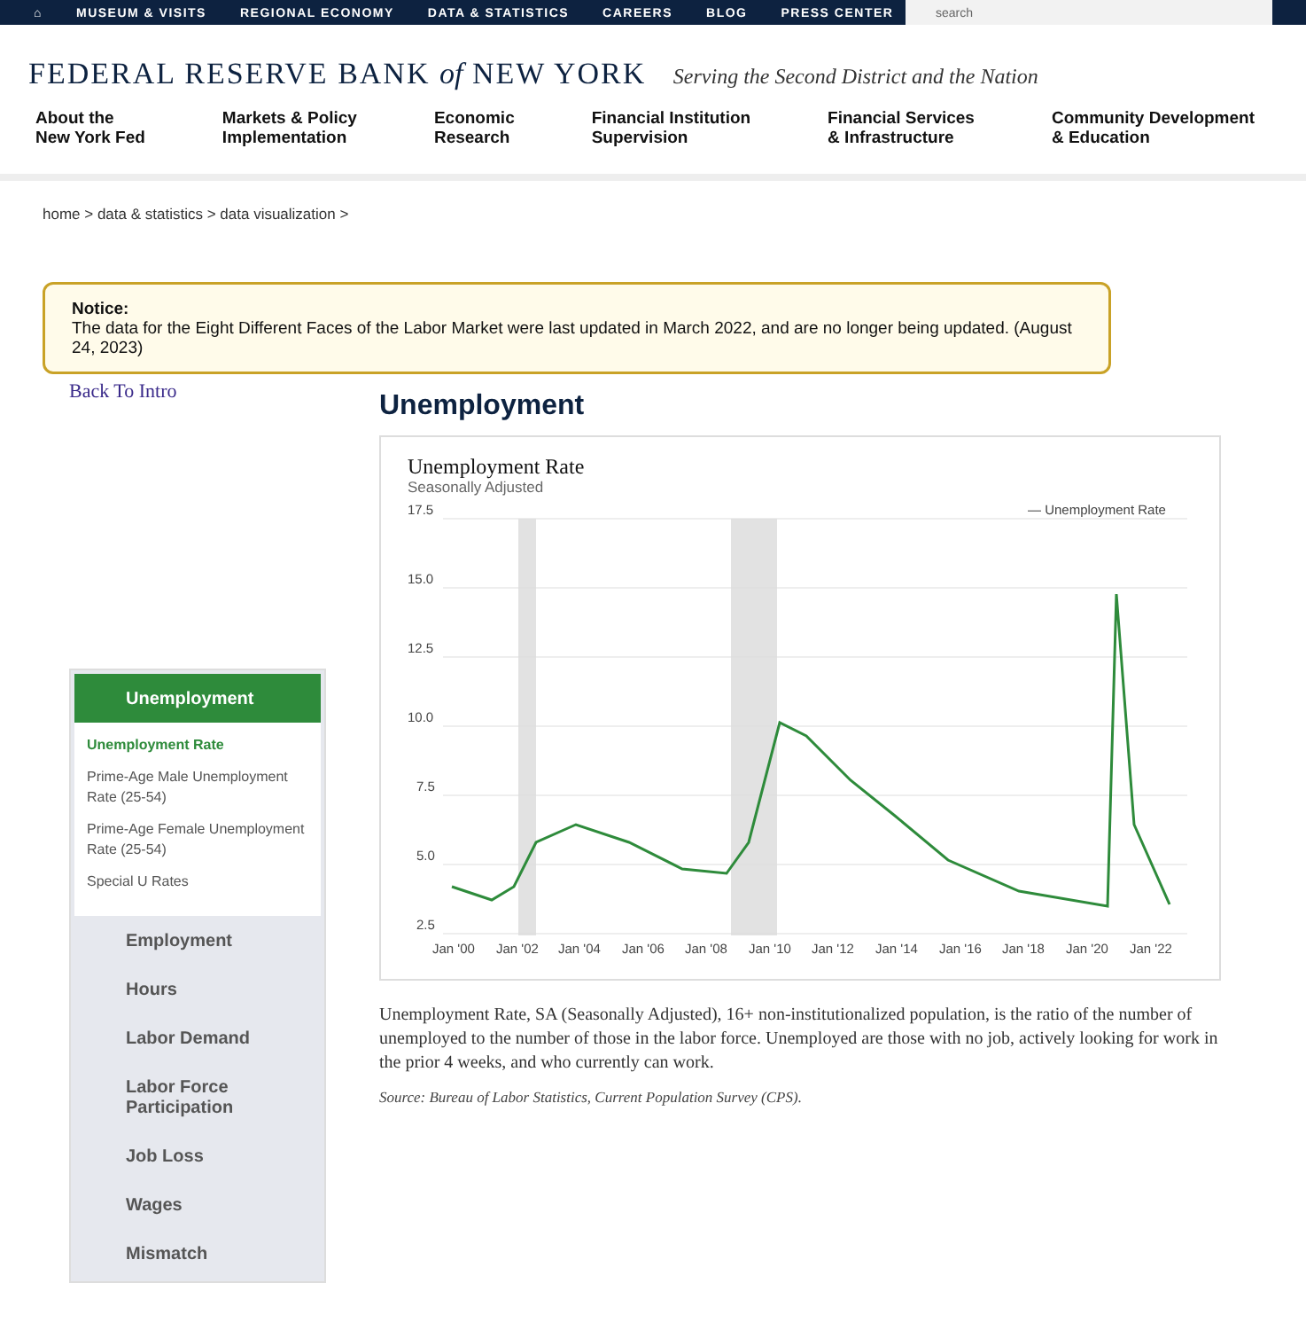⌂ MUSEUM & VISITS REGIONAL ECONOMY DATA & STATISTICS CAREERS BLOG PRESS CENTER
search
FEDERAL RESERVE BANK of NEW YORK Serving the Second District and the Nation
About the
New York Fed
Markets & Policy
Implementation
Economic
Research
Financial Institution
Supervision
Financial Services
& Infrastructure
Community Development
& Education
home > data & statistics > data visualization >
Notice:
The data for the Eight Different Faces of the Labor Market were last updated in March 2022, and are no longer being updated. (August 24, 2023)
Back To Intro
Unemployment
Unemployment Rate
Prime-Age Male Unemployment Rate (25-54)
Prime-Age Female Unemployment Rate (25-54)
Special U Rates
Employment
Hours
Labor Demand
Labor Force Participation
Job Loss
Wages
Mismatch
Unemployment
Unemployment Rate
Seasonally Adjusted
— Unemployment Rate
17.5
15.0
12.5
10.0
7.5
5.0
2.5
Jan '00
Jan '02
Jan '04
Jan '06
Jan '08
Jan '10
Jan '12
Jan '14
Jan '16
Jan '18
Jan '20
Jan '22
Unemployment Rate, SA (Seasonally Adjusted), 16+ non-institutionalized population, is the ratio of the number of unemployed to the number of those in the labor force. Unemployed are those with no job, actively looking for work in the prior 4 weeks, and who currently can work.
Source: Bureau of Labor Statistics, Current Population Survey (CPS).